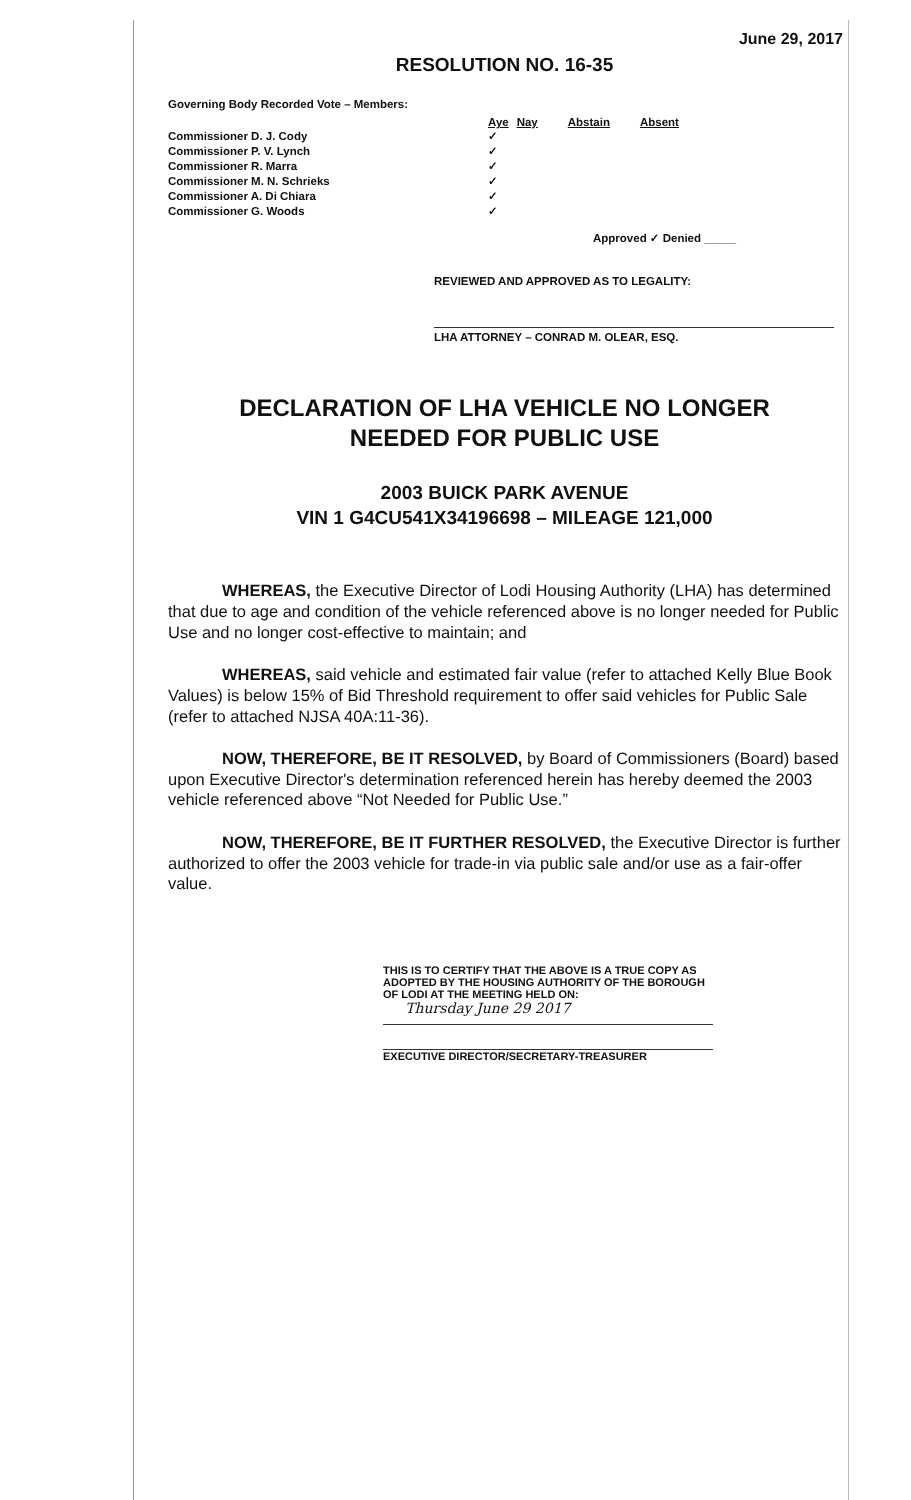June 29, 2017
RESOLUTION NO. 16-35
Governing Body Recorded Vote – Members:
| | Aye | Nay | Abstain | Absent |
| --- | --- | --- | --- | --- |
| Commissioner D. J. Cody | ✓ | | | |
| Commissioner P. V. Lynch | ✓ | | | |
| Commissioner R. Marra | ✓ | | | |
| Commissioner M. N. Schrieks | ✓ | | | |
| Commissioner A. Di Chiara | ✓ | | | |
| Commissioner G. Woods | ✓ | | | |
Approved ✓ Denied _____
REVIEWED AND APPROVED AS TO LEGALITY:
LHA ATTORNEY – CONRAD M. OLEAR, ESQ.
DECLARATION OF LHA VEHICLE NO LONGER
NEEDED FOR PUBLIC USE
2003 BUICK PARK AVENUE
VIN 1 G4CU541X34196698 – MILEAGE 121,000
WHEREAS, the Executive Director of Lodi Housing Authority (LHA) has determined that due to age and condition of the vehicle referenced above is no longer needed for Public Use and no longer cost-effective to maintain; and
WHEREAS, said vehicle and estimated fair value (refer to attached Kelly Blue Book Values) is below 15% of Bid Threshold requirement to offer said vehicles for Public Sale (refer to attached NJSA 40A:11-36).
NOW, THEREFORE, BE IT RESOLVED, by Board of Commissioners (Board) based upon Executive Director's determination referenced herein has hereby deemed the 2003 vehicle referenced above “Not Needed for Public Use.”
NOW, THEREFORE, BE IT FURTHER RESOLVED, the Executive Director is further authorized to offer the 2003 vehicle for trade-in via public sale and/or use as a fair-offer value.
THIS IS TO CERTIFY THAT THE ABOVE IS A TRUE COPY AS ADOPTED BY THE HOUSING AUTHORITY OF THE BOROUGH OF LODI AT THE MEETING HELD ON:
Thursday June 29 2017
EXECUTIVE DIRECTOR/SECRETARY-TREASURER